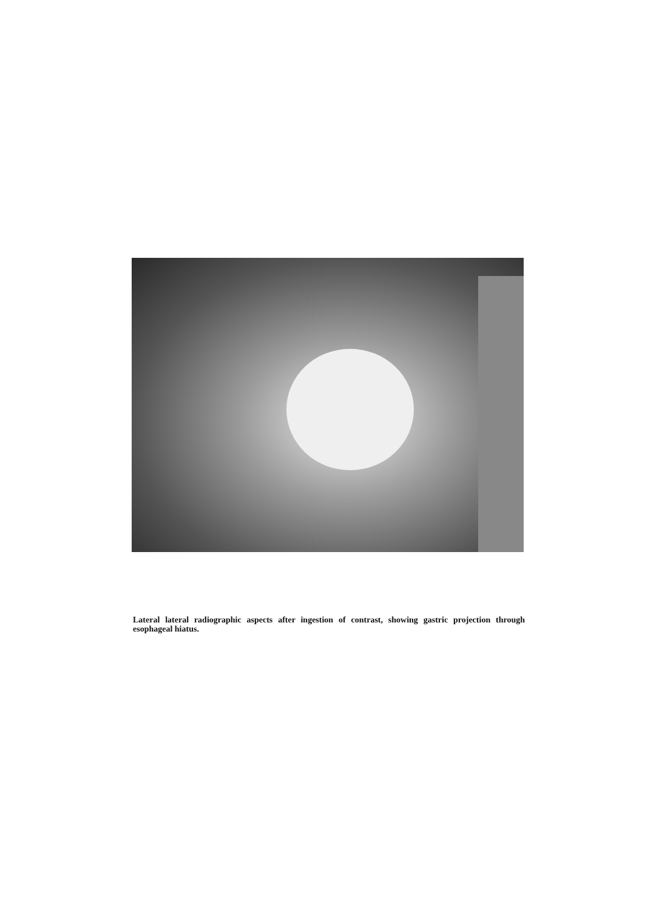Lateral lateral radiographic aspects after ingestion of contrast, showing gastric projection through esophageal hiatus.